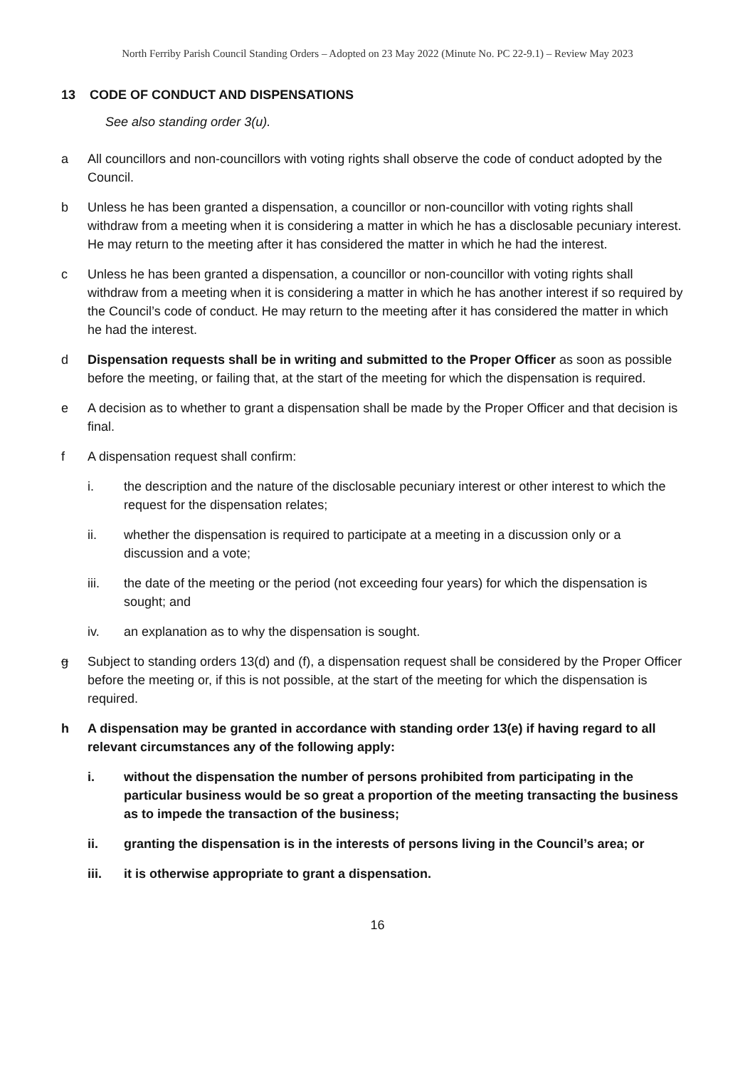North Ferriby Parish Council Standing Orders – Adopted on 23 May 2022 (Minute No. PC 22-9.1) – Review May 2023
13 CODE OF CONDUCT AND DISPENSATIONS
See also standing order 3(u).
a All councillors and non-councillors with voting rights shall observe the code of conduct adopted by the Council.
b Unless he has been granted a dispensation, a councillor or non-councillor with voting rights shall withdraw from a meeting when it is considering a matter in which he has a disclosable pecuniary interest. He may return to the meeting after it has considered the matter in which he had the interest.
c Unless he has been granted a dispensation, a councillor or non-councillor with voting rights shall withdraw from a meeting when it is considering a matter in which he has another interest if so required by the Council’s code of conduct. He may return to the meeting after it has considered the matter in which he had the interest.
d Dispensation requests shall be in writing and submitted to the Proper Officer as soon as possible before the meeting, or failing that, at the start of the meeting for which the dispensation is required.
e A decision as to whether to grant a dispensation shall be made by the Proper Officer and that decision is final.
f A dispensation request shall confirm:
i. the description and the nature of the disclosable pecuniary interest or other interest to which the request for the dispensation relates;
ii. whether the dispensation is required to participate at a meeting in a discussion only or a discussion and a vote;
iii. the date of the meeting or the period (not exceeding four years) for which the dispensation is sought; and
iv. an explanation as to why the dispensation is sought.
g Subject to standing orders 13(d) and (f), a dispensation request shall be considered by the Proper Officer before the meeting or, if this is not possible, at the start of the meeting for which the dispensation is required.
h A dispensation may be granted in accordance with standing order 13(e) if having regard to all relevant circumstances any of the following apply:
i. without the dispensation the number of persons prohibited from participating in the particular business would be so great a proportion of the meeting transacting the business as to impede the transaction of the business;
ii. granting the dispensation is in the interests of persons living in the Council’s area; or
iii. it is otherwise appropriate to grant a dispensation.
16